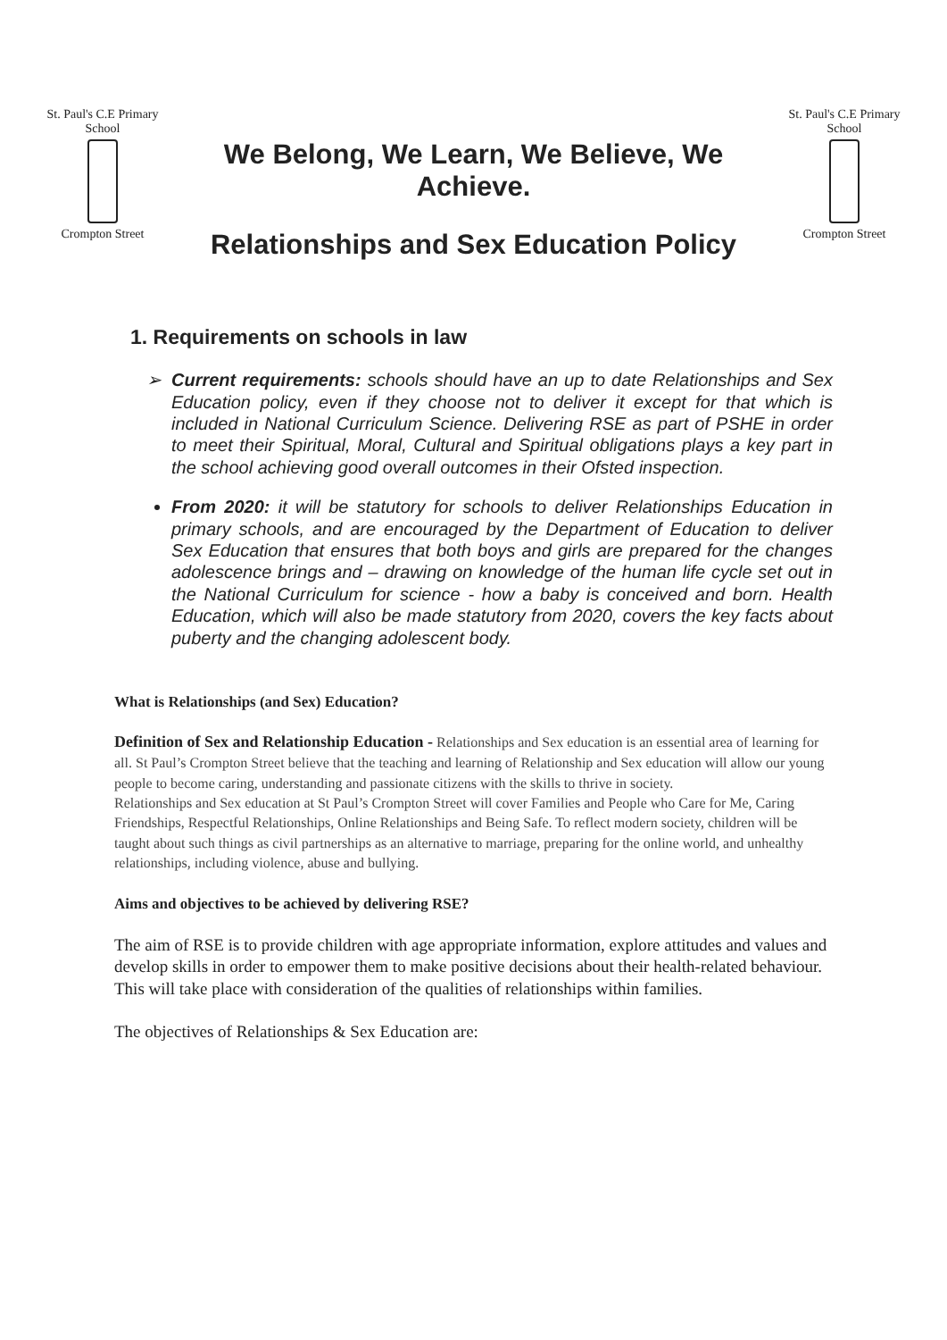St. Paul's C.E Primary School
Crompton Street
We Belong, We Learn, We Believe, We
Achieve.
Relationships and Sex Education Policy
St. Paul's C.E Primary School
Crompton Street
1. Requirements on schools in law
Current requirements: schools should have an up to date Relationships and Sex Education policy, even if they choose not to deliver it except for that which is included in National Curriculum Science. Delivering RSE as part of PSHE in order to meet their Spiritual, Moral, Cultural and Spiritual obligations plays a key part in the school achieving good overall outcomes in their Ofsted inspection.
From 2020: it will be statutory for schools to deliver Relationships Education in primary schools, and are encouraged by the Department of Education to deliver Sex Education that ensures that both boys and girls are prepared for the changes adolescence brings and – drawing on knowledge of the human life cycle set out in the National Curriculum for science - how a baby is conceived and born. Health Education, which will also be made statutory from 2020, covers the key facts about puberty and the changing adolescent body.
What is Relationships (and Sex) Education?
Definition of Sex and Relationship Education - Relationships and Sex education is an essential area of learning for all. St Paul’s Crompton Street believe that the teaching and learning of Relationship and Sex education will allow our young people to become caring, understanding and passionate citizens with the skills to thrive in society.
Relationships and Sex education at St Paul’s Crompton Street will cover Families and People who Care for Me, Caring Friendships, Respectful Relationships, Online Relationships and Being Safe. To reflect modern society, children will be taught about such things as civil partnerships as an alternative to marriage, preparing for the online world, and unhealthy relationships, including violence, abuse and bullying.
Aims and objectives to be achieved by delivering RSE?
The aim of RSE is to provide children with age appropriate information, explore attitudes and values and develop skills in order to empower them to make positive decisions about their health-related behaviour. This will take place with consideration of the qualities of relationships within families.
The objectives of Relationships & Sex Education are: